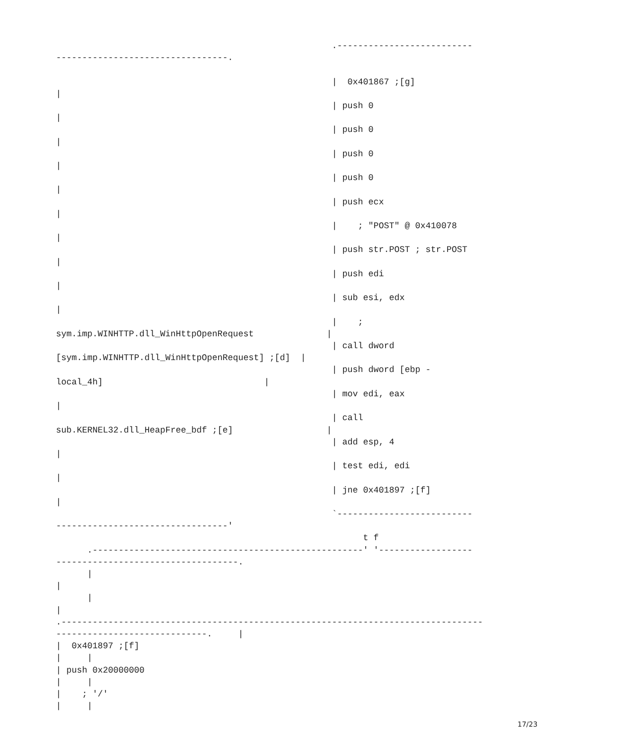.--------------------------
---------------------------------.

                                                     |  0x401867 ;[g]
|
                                                     | push 0
|
                                                     | push 0
|
                                                     | push 0
|
                                                     | push 0
|
                                                     | push ecx
|
                                                     |    ; "POST" @ 0x410078
|
                                                     | push str.POST ; str.POST
|
                                                     | push edi
|
                                                     | sub esi, edx
|
                                                     |    ;
sym.imp.WINHTTP.dll_WinHttpOpenRequest              |
                                                     | call dword
[sym.imp.WINHTTP.dll_WinHttpOpenRequest] ;[d]  |
                                                     | push dword [ebp -
local_4h]                               |
                                                     | mov edi, eax
|
                                                     | call
sub.KERNEL32.dll_HeapFree_bdf ;[e]                  |
                                                     | add esp, 4
|
                                                     | test edi, edi
|
                                                     | jne 0x401897 ;[f]
|
                                                     `--------------------------
---------------------------------'
                                                           t f
      .----------------------------------------------------' '------------------
-----------------------------------.
      |
|
      |
|
.---------------------------------------------------------------------------------
-----------------------------.     |
|  0x401897 ;[f]
|     |
| push 0x20000000
|     |
|    ; '/'
|     |
17/23